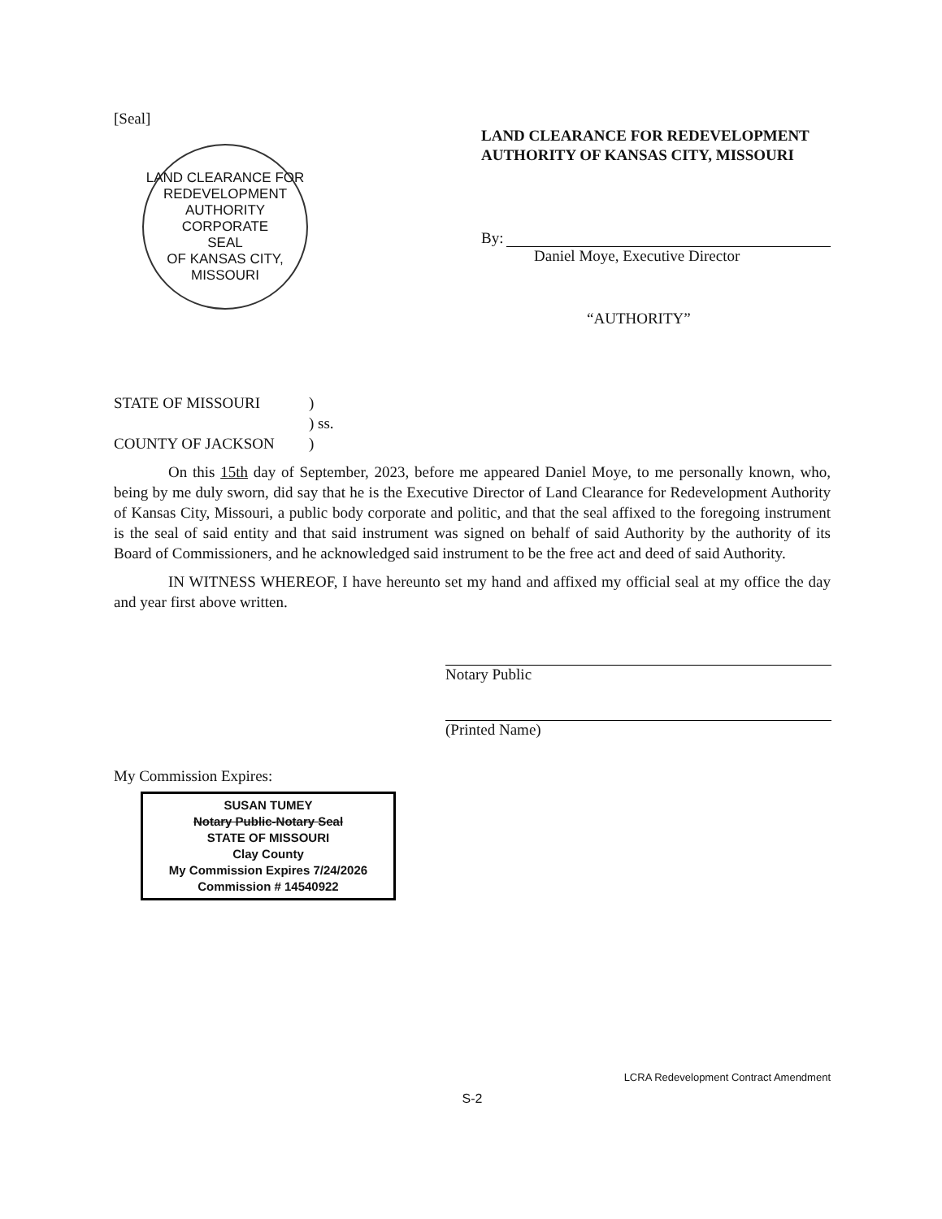[Seal]
LAND CLEARANCE FOR REDEVELOPMENT AUTHORITY
CORPORATE
SEAL
OF KANSAS CITY, MISSOURI
LAND CLEARANCE FOR REDEVELOPMENT AUTHORITY OF KANSAS CITY, MISSOURI
By:
Daniel Moye, Executive Director
“AUTHORITY”
STATE OF MISSOURI)
) ss.
COUNTY OF JACKSON)
On this 15th day of September, 2023, before me appeared Daniel Moye, to me personally known, who, being by me duly sworn, did say that he is the Executive Director of Land Clearance for Redevelopment Authority of Kansas City, Missouri, a public body corporate and politic, and that the seal affixed to the foregoing instrument is the seal of said entity and that said instrument was signed on behalf of said Authority by the authority of its Board of Commissioners, and he acknowledged said instrument to be the free act and deed of said Authority.
IN WITNESS WHEREOF, I have hereunto set my hand and affixed my official seal at my office the day and year first above written.
Notary Public
(Printed Name)
My Commission Expires:
SUSAN TUMEY
Notary Public-Notary Seal
STATE OF MISSOURI
Clay County
My Commission Expires 7/24/2026
Commission # 14540922
LCRA Redevelopment Contract Amendment
S-2